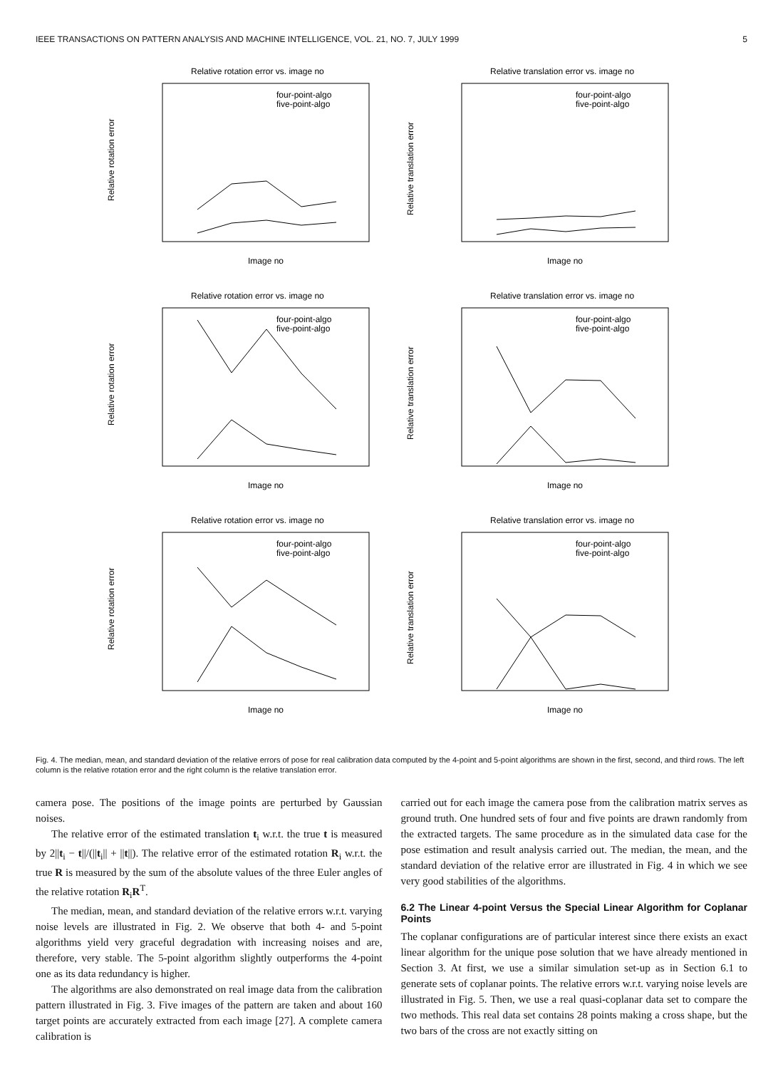IEEE TRANSACTIONS ON PATTERN ANALYSIS AND MACHINE INTELLIGENCE, VOL. 21, NO. 7, JULY 1999 5
Relative rotation error vs. image no
Relative rotation error
Image no
four-point-algo
five-point-algo
Relative translation error vs. image no
Relative translation error
Image no
four-point-algo
five-point-algo
Relative rotation error vs. image no
Relative rotation error
Image no
four-point-algo
five-point-algo
Relative translation error vs. image no
Relative translation error
Image no
four-point-algo
five-point-algo
Relative rotation error vs. image no
Relative rotation error
Image no
four-point-algo
five-point-algo
Relative translation error vs. image no
Relative translation error
Image no
four-point-algo
five-point-algo
Fig. 4. The median, mean, and standard deviation of the relative errors of pose for real calibration data computed by the 4-point and 5-point algorithms are shown in the first, second, and third rows. The left column is the relative rotation error and the right column is the relative translation error.
camera pose. The positions of the image points are perturbed by Gaussian noises.
The relative error of the estimated translation t<sub>i</sub> w.r.t. the true t is measured by 2||t<sub>i</sub> − t||/(||t<sub>i</sub>|| + ||t||). The relative error of the estimated rotation R<sub>i</sub> w.r.t. the true R is measured by the sum of the absolute values of the three Euler angles of the relative rotation R<sub>i</sub>R<sup>T</sup>.
The median, mean, and standard deviation of the relative errors w.r.t. varying noise levels are illustrated in Fig. 2. We observe that both 4- and 5-point algorithms yield very graceful degradation with increasing noises and are, therefore, very stable. The 5-point algorithm slightly outperforms the 4-point one as its data redundancy is higher.
The algorithms are also demonstrated on real image data from the calibration pattern illustrated in Fig. 3. Five images of the pattern are taken and about 160 target points are accurately extracted from each image [27]. A complete camera calibration is
carried out for each image the camera pose from the calibration matrix serves as ground truth. One hundred sets of four and five points are drawn randomly from the extracted targets. The same procedure as in the simulated data case for the pose estimation and result analysis carried out. The median, the mean, and the standard deviation of the relative error are illustrated in Fig. 4 in which we see very good stabilities of the algorithms.
6.2 The Linear 4-point Versus the Special Linear Algorithm for Coplanar Points
The coplanar configurations are of particular interest since there exists an exact linear algorithm for the unique pose solution that we have already mentioned in Section 3. At first, we use a similar simulation set-up as in Section 6.1 to generate sets of coplanar points. The relative errors w.r.t. varying noise levels are illustrated in Fig. 5. Then, we use a real quasi-coplanar data set to compare the two methods. This real data set contains 28 points making a cross shape, but the two bars of the cross are not exactly sitting on